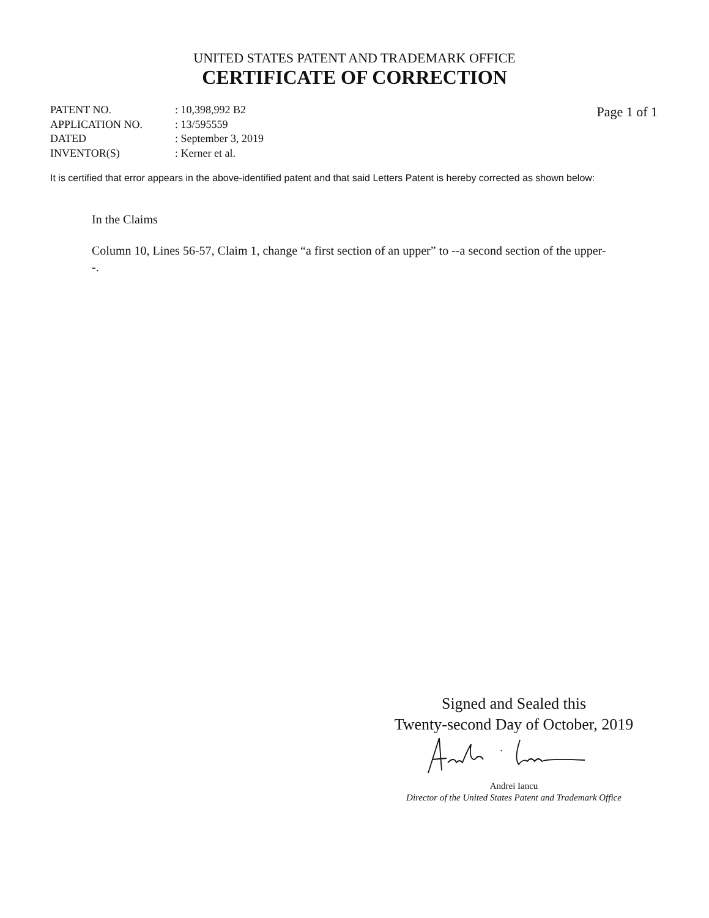UNITED STATES PATENT AND TRADEMARK OFFICE
CERTIFICATE OF CORRECTION
| PATENT NO. | : 10,398,992 B2 |
| APPLICATION NO. | : 13/595559 |
| DATED | : September 3, 2019 |
| INVENTOR(S) | : Kerner et al. |
Page 1 of 1
It is certified that error appears in the above-identified patent and that said Letters Patent is hereby corrected as shown below:
In the Claims
Column 10, Lines 56-57, Claim 1, change “a first section of an upper” to --a second section of the upper--.
Signed and Sealed this
Twenty-second Day of October, 2019
Andrei Iancu
Director of the United States Patent and Trademark Office